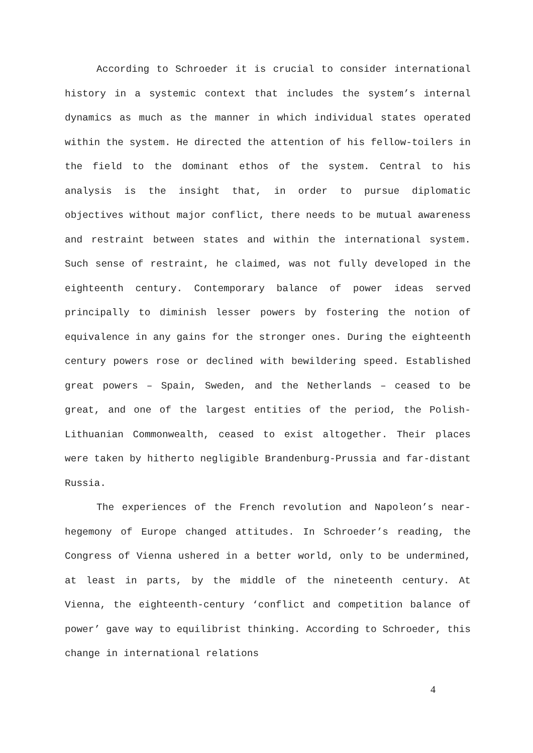According to Schroeder it is crucial to consider international history in a systemic context that includes the system’s internal dynamics as much as the manner in which individual states operated within the system. He directed the attention of his fellow-toilers in the field to the dominant ethos of the system. Central to his analysis is the insight that, in order to pursue diplomatic objectives without major conflict, there needs to be mutual awareness and restraint between states and within the international system. Such sense of restraint, he claimed, was not fully developed in the eighteenth century. Contemporary balance of power ideas served principally to diminish lesser powers by fostering the notion of equivalence in any gains for the stronger ones. During the eighteenth century powers rose or declined with bewildering speed. Established great powers – Spain, Sweden, and the Netherlands – ceased to be great, and one of the largest entities of the period, the Polish-Lithuanian Commonwealth, ceased to exist altogether. Their places were taken by hitherto negligible Brandenburg-Prussia and far-distant Russia.
The experiences of the French revolution and Napoleon’s near-hegemony of Europe changed attitudes. In Schroeder’s reading, the Congress of Vienna ushered in a better world, only to be undermined, at least in parts, by the middle of the nineteenth century. At Vienna, the eighteenth-century ‘conflict and competition balance of power’ gave way to equilibrist thinking. According to Schroeder, this change in international relations
4